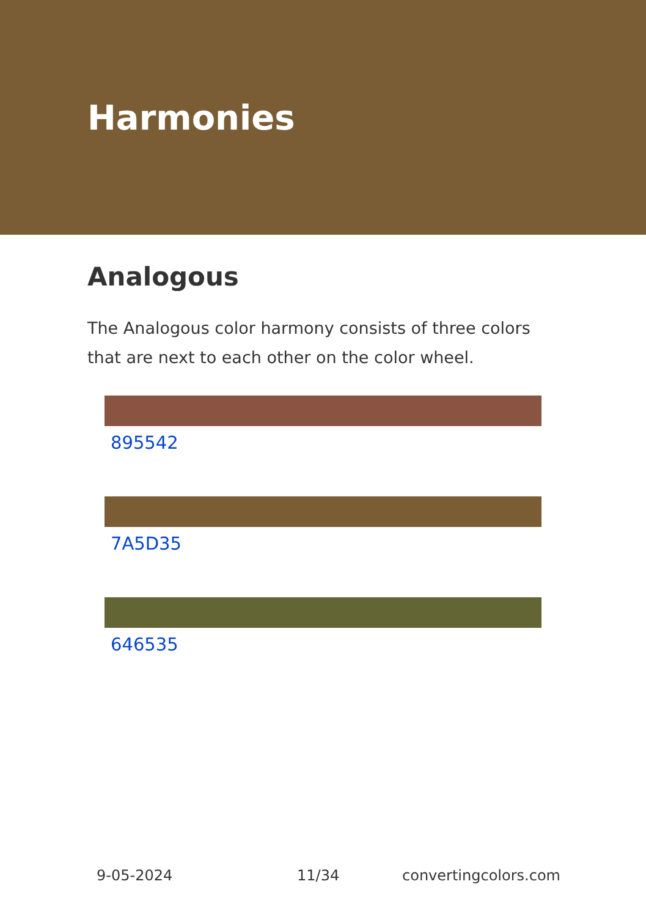Harmonies
Analogous
The Analogous color harmony consists of three colors that are next to each other on the color wheel.
895542
7A5D35
646535
9-05-2024 11/34 convertingcolors.com